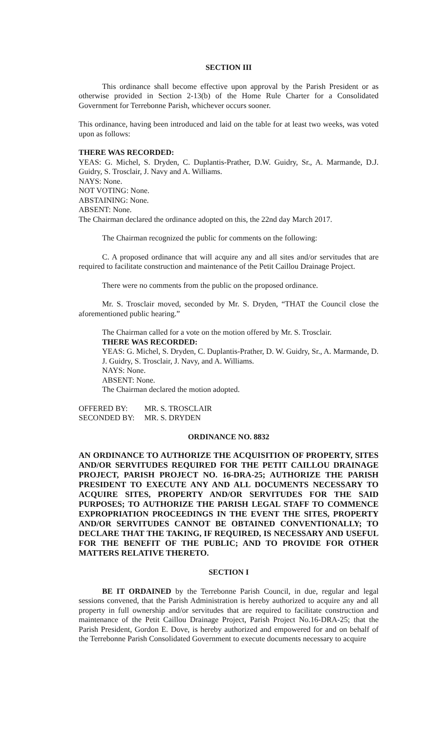SECTION III
This ordinance shall become effective upon approval by the Parish President or as otherwise provided in Section 2-13(b) of the Home Rule Charter for a Consolidated Government for Terrebonne Parish, whichever occurs sooner.
This ordinance, having been introduced and laid on the table for at least two weeks, was voted upon as follows:
THERE WAS RECORDED:
YEAS: G. Michel, S. Dryden, C. Duplantis-Prather, D.W. Guidry, Sr., A. Marmande, D.J. Guidry, S. Trosclair, J. Navy and A. Williams.
NAYS: None.
NOT VOTING: None.
ABSTAINING: None.
ABSENT: None.
The Chairman declared the ordinance adopted on this, the 22nd day March 2017.
The Chairman recognized the public for comments on the following:
C. A proposed ordinance that will acquire any and all sites and/or servitudes that are required to facilitate construction and maintenance of the Petit Caillou Drainage Project.
There were no comments from the public on the proposed ordinance.
Mr. S. Trosclair moved, seconded by Mr. S. Dryden, “THAT the Council close the aforementioned public hearing.”
The Chairman called for a vote on the motion offered by Mr. S. Trosclair.
THERE WAS RECORDED:
YEAS: G. Michel, S. Dryden, C. Duplantis-Prather, D. W. Guidry, Sr., A. Marmande, D. J. Guidry, S. Trosclair, J. Navy, and A. Williams.
NAYS: None.
ABSENT: None.
The Chairman declared the motion adopted.
| OFFERED BY: | MR. S. TROSCLAIR |
| SECONDED BY: | MR. S. DRYDEN |
ORDINANCE NO. 8832
AN ORDINANCE TO AUTHORIZE THE ACQUISITION OF PROPERTY, SITES AND/OR SERVITUDES REQUIRED FOR THE PETIT CAILLOU DRAINAGE PROJECT, PARISH PROJECT NO. 16-DRA-25; AUTHORIZE THE PARISH PRESIDENT TO EXECUTE ANY AND ALL DOCUMENTS NECESSARY TO ACQUIRE SITES, PROPERTY AND/OR SERVITUDES FOR THE SAID PURPOSES; TO AUTHORIZE THE PARISH LEGAL STAFF TO COMMENCE EXPROPRIATION PROCEEDINGS IN THE EVENT THE SITES, PROPERTY AND/OR SERVITUDES CANNOT BE OBTAINED CONVENTIONALLY; TO DECLARE THAT THE TAKING, IF REQUIRED, IS NECESSARY AND USEFUL FOR THE BENEFIT OF THE PUBLIC; AND TO PROVIDE FOR OTHER MATTERS RELATIVE THERETO.
SECTION I
BE IT ORDAINED by the Terrebonne Parish Council, in due, regular and legal sessions convened, that the Parish Administration is hereby authorized to acquire any and all property in full ownership and/or servitudes that are required to facilitate construction and maintenance of the Petit Caillou Drainage Project, Parish Project No.16-DRA-25; that the Parish President, Gordon E. Dove, is hereby authorized and empowered for and on behalf of the Terrebonne Parish Consolidated Government to execute documents necessary to acquire